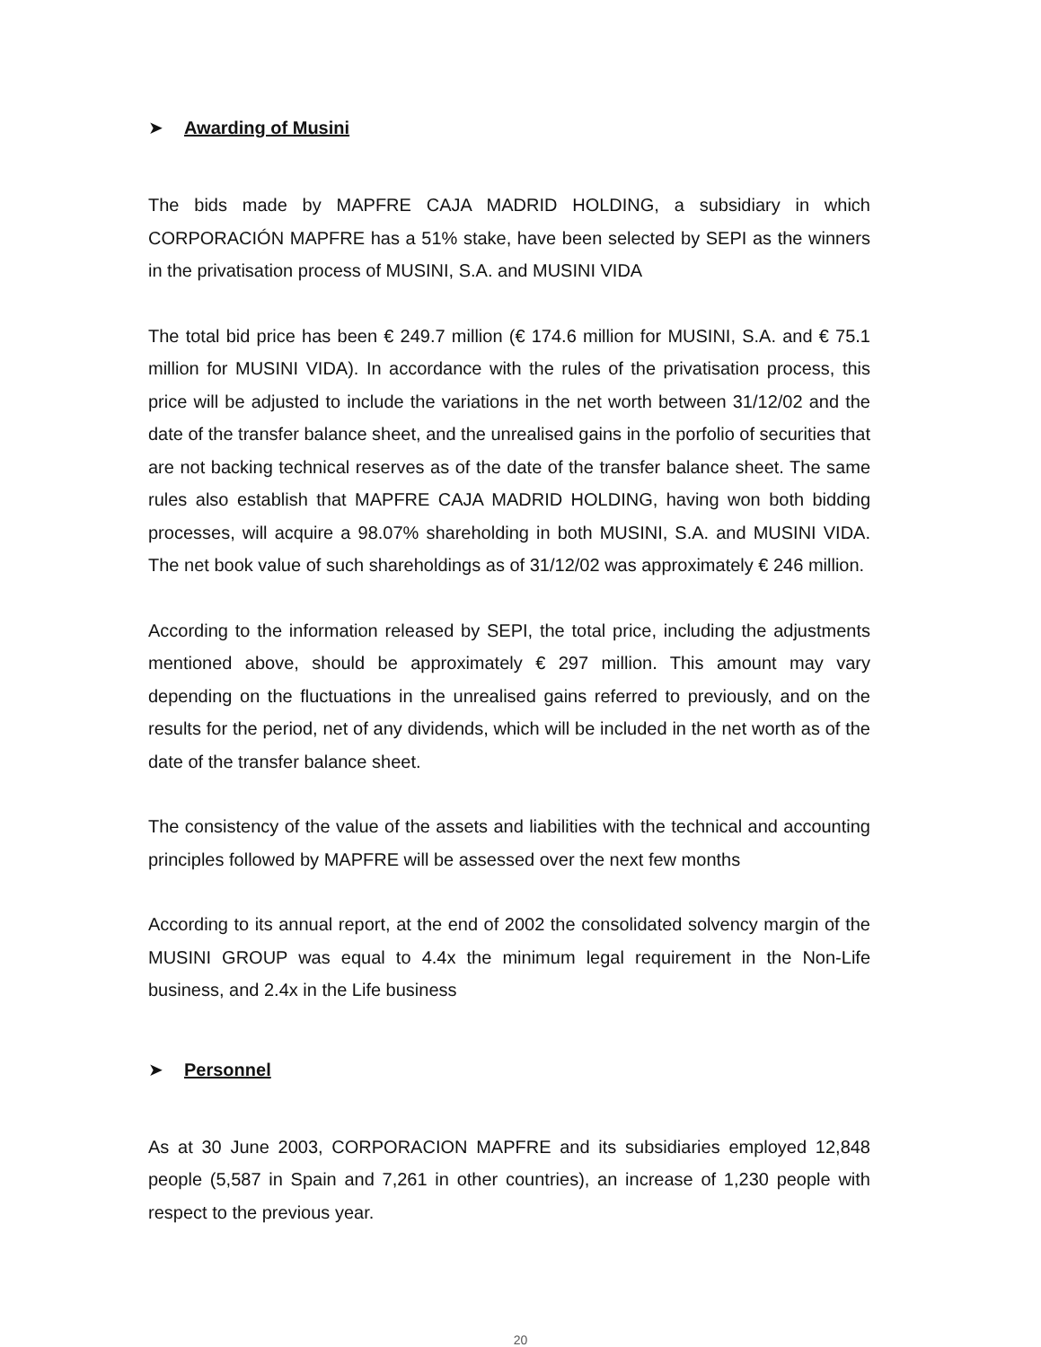➤ Awarding of Musini
The bids made by MAPFRE CAJA MADRID HOLDING, a subsidiary in which CORPORACIÓN MAPFRE has a 51% stake, have been selected by SEPI as the winners in the privatisation process of MUSINI, S.A. and MUSINI VIDA
The total bid price has been € 249.7 million (€ 174.6 million for MUSINI, S.A. and € 75.1 million for MUSINI VIDA). In accordance with the rules of the privatisation process, this price will be adjusted to include the variations in the net worth between 31/12/02 and the date of the transfer balance sheet, and the unrealised gains in the porfolio of securities that are not backing technical reserves as of the date of the transfer balance sheet. The same rules also establish that MAPFRE CAJA MADRID HOLDING, having won both bidding processes, will acquire a 98.07% shareholding in both MUSINI, S.A. and MUSINI VIDA. The net book value of such shareholdings as of 31/12/02 was approximately € 246 million.
According to the information released by SEPI, the total price, including the adjustments mentioned above, should be approximately € 297 million. This amount may vary depending on the fluctuations in the unrealised gains referred to previously, and on the results for the period, net of any dividends, which will be included in the net worth as of the date of the transfer balance sheet.
The consistency of the value of the assets and liabilities with the technical and accounting principles followed by MAPFRE will be assessed over the next few months
According to its annual report, at the end of 2002 the consolidated solvency margin of the MUSINI GROUP was equal to 4.4x the minimum legal requirement in the Non-Life business, and 2.4x in the Life business
➤ Personnel
As at 30 June 2003, CORPORACION MAPFRE and its subsidiaries employed 12,848 people (5,587 in Spain and 7,261 in other countries), an increase of 1,230 people with respect to the previous year.
20